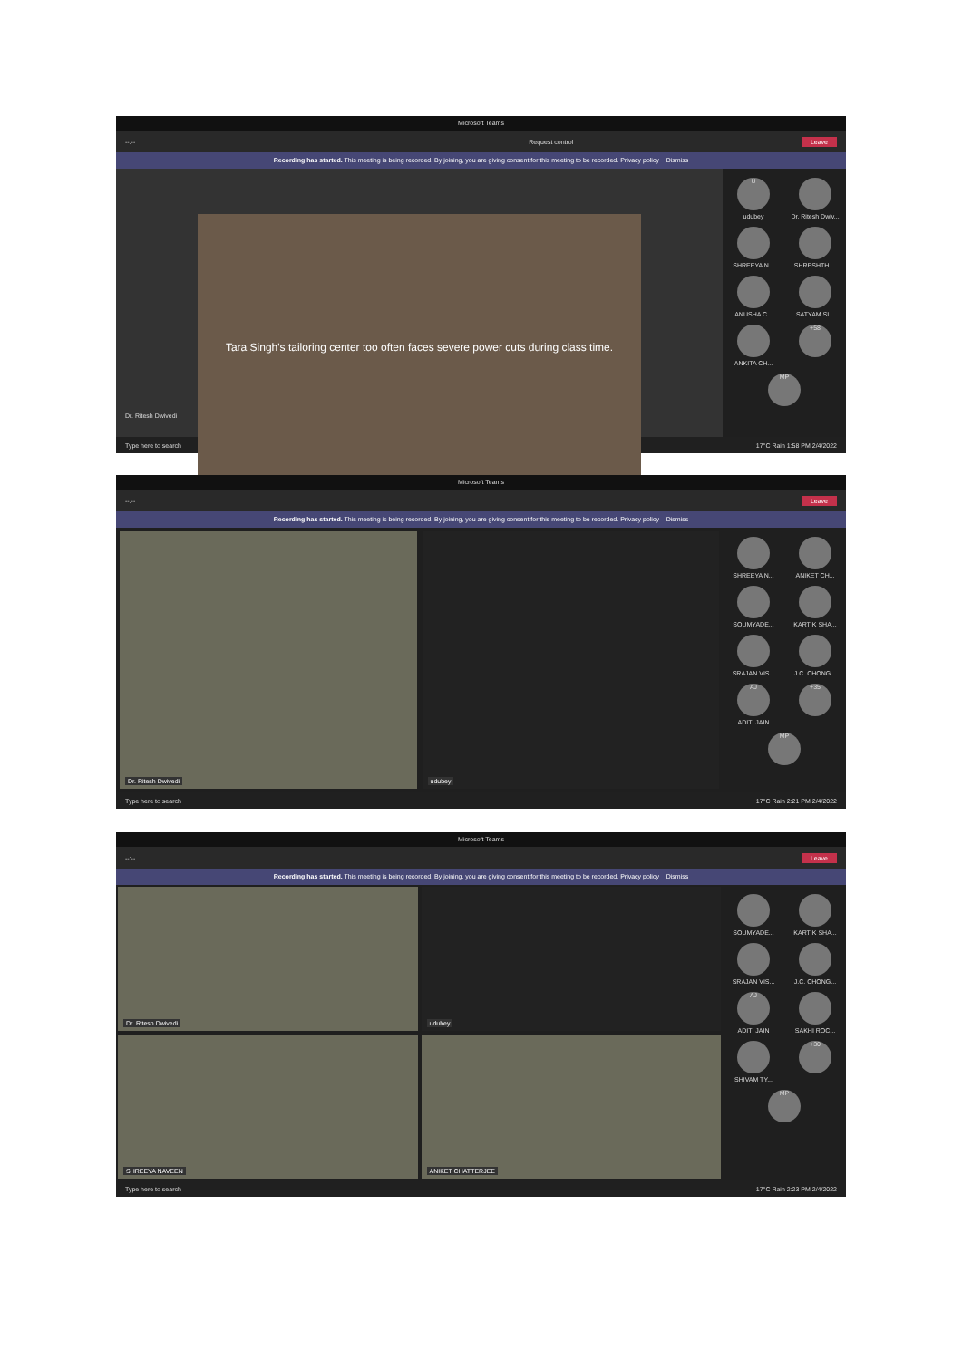Microsoft Teams
--:-- Request control Leave
Recording has started. This meeting is being recorded. By joining, you are giving consent for this meeting to be recorded. Privacy policy Dismiss
Tara Singh's tailoring center too often faces severe power cuts during class time.
Dr. Ritesh Dwivedi
U
udubey
Dr. Ritesh Dwiv...
SHREEYA N...
SHRESHTH ...
ANUSHA C...
SATYAM SI...
ANKITA CH...
+58
MP
Type here to search 17°C Rain 1:58 PM 2/4/2022
Microsoft Teams
--:-- Leave
Recording has started. This meeting is being recorded. By joining, you are giving consent for this meeting to be recorded. Privacy policy Dismiss
Dr. Ritesh Dwivedi
udubey
SHREEYA N...
ANIKET CH...
SOUMYADE...
KARTIK SHA...
SRAJAN VIS...
J.C. CHONG...
AJ
ADITI JAIN
+35
MP
Type here to search 17°C Rain 2:21 PM 2/4/2022
Microsoft Teams
--:-- Leave
Recording has started. This meeting is being recorded. By joining, you are giving consent for this meeting to be recorded. Privacy policy Dismiss
Dr. Ritesh Dwivedi
udubey
SHREEYA NAVEEN
ANIKET CHATTERJEE
SOUMYADE...
KARTIK SHA...
SRAJAN VIS...
J.C. CHONG...
AJ
ADITI JAIN
SAKHI ROC...
SHIVAM TY...
+30
MP
Type here to search 17°C Rain 2:23 PM 2/4/2022